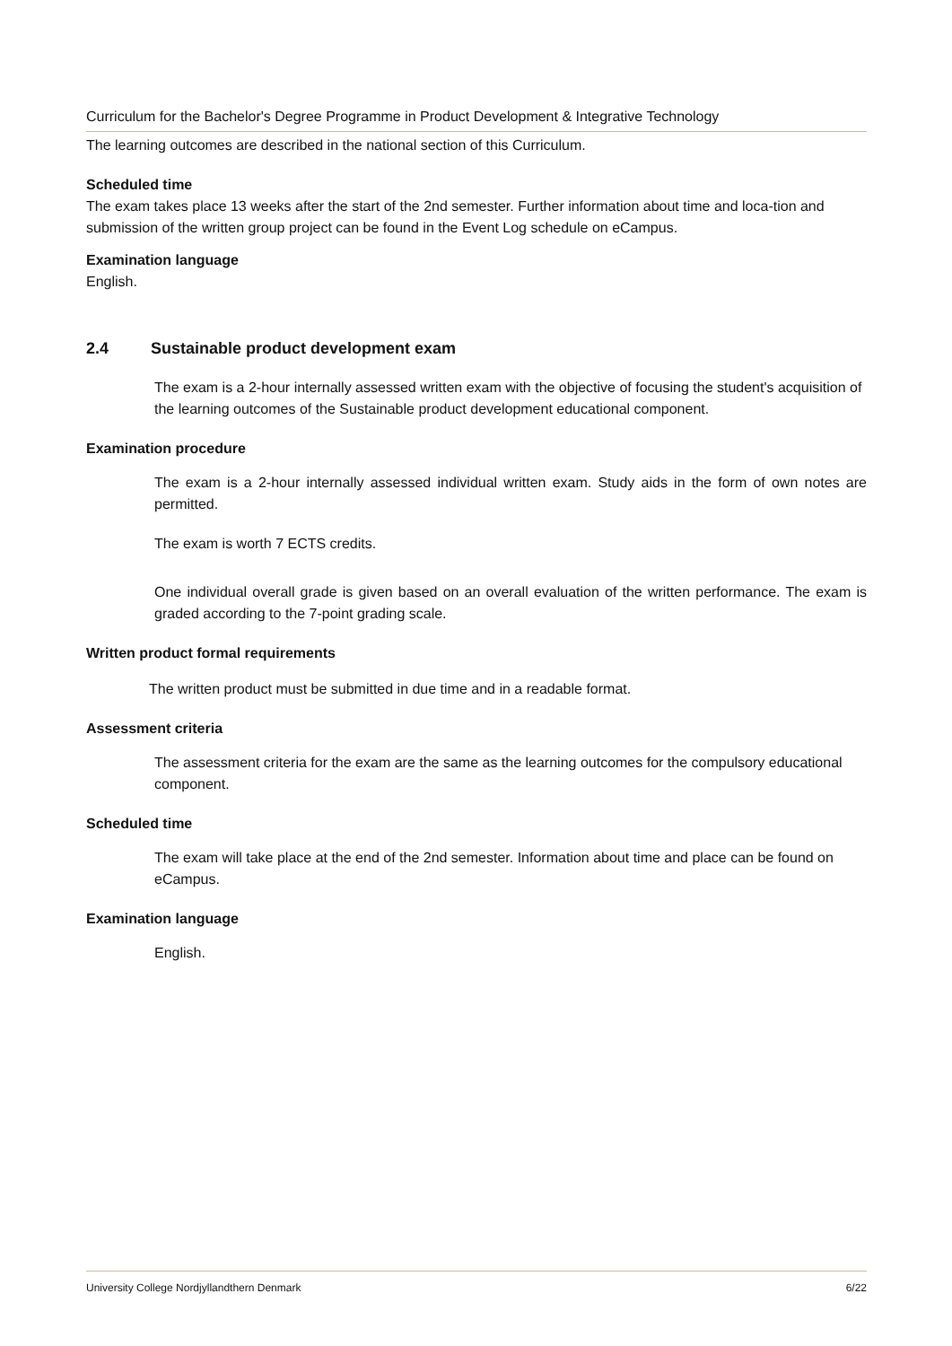Curriculum for the Bachelor's Degree Programme in Product Development & Integrative Technology
The learning outcomes are described in the national section of this Curriculum.
Scheduled time
The exam takes place 13 weeks after the start of the 2nd semester. Further information about time and loca-tion and submission of the written group project can be found in the Event Log schedule on eCampus.
Examination language
English.
2.4 Sustainable product development exam
The exam is a 2-hour internally assessed written exam with the objective of focusing the student's acquisition of the learning outcomes of the Sustainable product development educational component.
Examination procedure
The exam is a 2-hour internally assessed individual written exam. Study aids in the form of own notes are permitted.
The exam is worth 7 ECTS credits.
One individual overall grade is given based on an overall evaluation of the written performance. The exam is graded according to the 7-point grading scale.
Written product formal requirements
The written product must be submitted in due time and in a readable format.
Assessment criteria
The assessment criteria for the exam are the same as the learning outcomes for the compulsory educational component.
Scheduled time
The exam will take place at the end of the 2nd semester. Information about time and place can be found on eCampus.
Examination language
English.
University College Nordjyllandthern Denmark 6/22